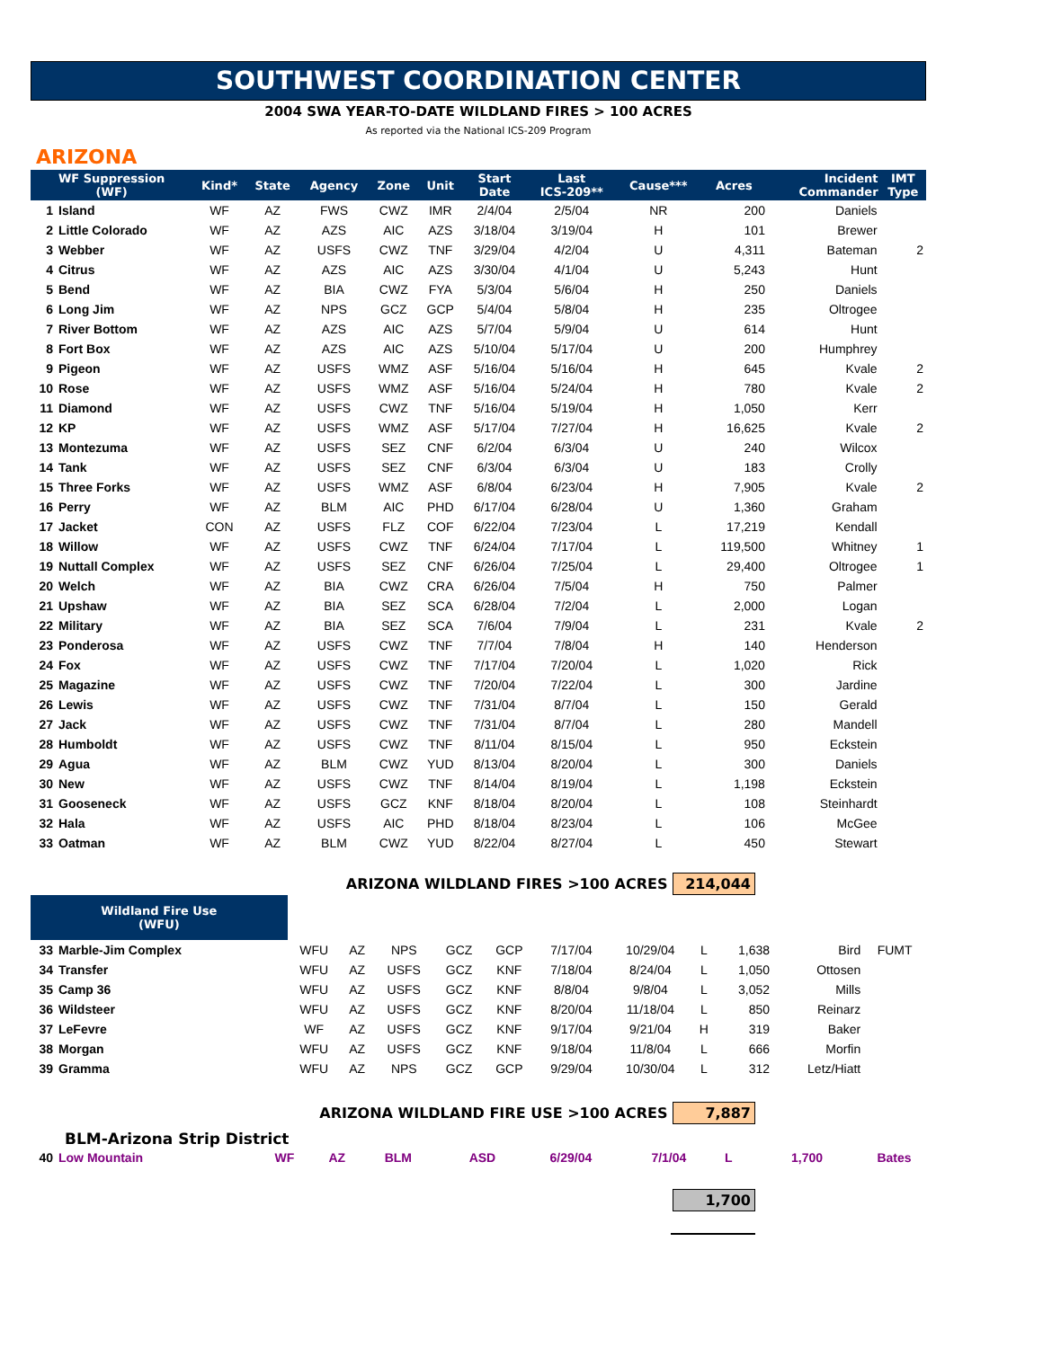SOUTHWEST COORDINATION CENTER
2004 SWA YEAR-TO-DATE WILDLAND FIRES > 100 ACRES
As reported via the National ICS-209 Program
ARIZONA
| WF Suppression (WF) | | Kind* | State | Agency | Zone | Unit | Start Date | Last ICS-209** | Cause*** | Acres | Incident Commander | IMT Type |
| --- | --- | --- | --- | --- | --- | --- | --- | --- | --- | --- | --- | --- |
| 1 | Island | WF | AZ | FWS | CWZ | IMR | 2/4/04 | 2/5/04 | NR | 200 | Daniels | |
| 2 | Little Colorado | WF | AZ | AZS | AIC | AZS | 3/18/04 | 3/19/04 | H | 101 | Brewer | |
| 3 | Webber | WF | AZ | USFS | CWZ | TNF | 3/29/04 | 4/2/04 | U | 4,311 | Bateman | 2 |
| 4 | Citrus | WF | AZ | AZS | AIC | AZS | 3/30/04 | 4/1/04 | U | 5,243 | Hunt | |
| 5 | Bend | WF | AZ | BIA | CWZ | FYA | 5/3/04 | 5/6/04 | H | 250 | Daniels | |
| 6 | Long Jim | WF | AZ | NPS | GCZ | GCP | 5/4/04 | 5/8/04 | H | 235 | Oltrogee | |
| 7 | River Bottom | WF | AZ | AZS | AIC | AZS | 5/7/04 | 5/9/04 | U | 614 | Hunt | |
| 8 | Fort Box | WF | AZ | AZS | AIC | AZS | 5/10/04 | 5/17/04 | U | 200 | Humphrey | |
| 9 | Pigeon | WF | AZ | USFS | WMZ | ASF | 5/16/04 | 5/16/04 | H | 645 | Kvale | 2 |
| 10 | Rose | WF | AZ | USFS | WMZ | ASF | 5/16/04 | 5/24/04 | H | 780 | Kvale | 2 |
| 11 | Diamond | WF | AZ | USFS | CWZ | TNF | 5/16/04 | 5/19/04 | H | 1,050 | Kerr | |
| 12 | KP | WF | AZ | USFS | WMZ | ASF | 5/17/04 | 7/27/04 | H | 16,625 | Kvale | 2 |
| 13 | Montezuma | WF | AZ | USFS | SEZ | CNF | 6/2/04 | 6/3/04 | U | 240 | Wilcox | |
| 14 | Tank | WF | AZ | USFS | SEZ | CNF | 6/3/04 | 6/3/04 | U | 183 | Crolly | |
| 15 | Three Forks | WF | AZ | USFS | WMZ | ASF | 6/8/04 | 6/23/04 | H | 7,905 | Kvale | 2 |
| 16 | Perry | WF | AZ | BLM | AIC | PHD | 6/17/04 | 6/28/04 | U | 1,360 | Graham | |
| 17 | Jacket | CON | AZ | USFS | FLZ | COF | 6/22/04 | 7/23/04 | L | 17,219 | Kendall | |
| 18 | Willow | WF | AZ | USFS | CWZ | TNF | 6/24/04 | 7/17/04 | L | 119,500 | Whitney | 1 |
| 19 | Nuttall Complex | WF | AZ | USFS | SEZ | CNF | 6/26/04 | 7/25/04 | L | 29,400 | Oltrogee | 1 |
| 20 | Welch | WF | AZ | BIA | CWZ | CRA | 6/26/04 | 7/5/04 | H | 750 | Palmer | |
| 21 | Upshaw | WF | AZ | BIA | SEZ | SCA | 6/28/04 | 7/2/04 | L | 2,000 | Logan | |
| 22 | Military | WF | AZ | BIA | SEZ | SCA | 7/6/04 | 7/9/04 | L | 231 | Kvale | 2 |
| 23 | Ponderosa | WF | AZ | USFS | CWZ | TNF | 7/7/04 | 7/8/04 | H | 140 | Henderson | |
| 24 | Fox | WF | AZ | USFS | CWZ | TNF | 7/17/04 | 7/20/04 | L | 1,020 | Rick | |
| 25 | Magazine | WF | AZ | USFS | CWZ | TNF | 7/20/04 | 7/22/04 | L | 300 | Jardine | |
| 26 | Lewis | WF | AZ | USFS | CWZ | TNF | 7/31/04 | 8/7/04 | L | 150 | Gerald | |
| 27 | Jack | WF | AZ | USFS | CWZ | TNF | 7/31/04 | 8/7/04 | L | 280 | Mandell | |
| 28 | Humboldt | WF | AZ | USFS | CWZ | TNF | 8/11/04 | 8/15/04 | L | 950 | Eckstein | |
| 29 | Agua | WF | AZ | BLM | CWZ | YUD | 8/13/04 | 8/20/04 | L | 300 | Daniels | |
| 30 | New | WF | AZ | USFS | CWZ | TNF | 8/14/04 | 8/19/04 | L | 1,198 | Eckstein | |
| 31 | Gooseneck | WF | AZ | USFS | GCZ | KNF | 8/18/04 | 8/20/04 | L | 108 | Steinhardt | |
| 32 | Hala | WF | AZ | USFS | AIC | PHD | 8/18/04 | 8/23/04 | L | 106 | McGee | |
| 33 | Oatman | WF | AZ | BLM | CWZ | YUD | 8/22/04 | 8/27/04 | L | 450 | Stewart | |
ARIZONA WILDLAND FIRES >100 ACRES 214,044
| Wildland Fire Use (WFU) | | | | | | | | | | | | |
| 33 | Marble-Jim Complex | WFU | AZ | NPS | GCZ | GCP | 7/17/04 | 10/29/04 | L | 1,638 | Bird | FUMT |
| 34 | Transfer | WFU | AZ | USFS | GCZ | KNF | 7/18/04 | 8/24/04 | L | 1,050 | Ottosen | |
| 35 | Camp 36 | WFU | AZ | USFS | GCZ | KNF | 8/8/04 | 9/8/04 | L | 3,052 | Mills | |
| 36 | Wildsteer | WFU | AZ | USFS | GCZ | KNF | 8/20/04 | 11/18/04 | L | 850 | Reinarz | |
| 37 | LeFevre | WF | AZ | USFS | GCZ | KNF | 9/17/04 | 9/21/04 | H | 319 | Baker | |
| 38 | Morgan | WFU | AZ | USFS | GCZ | KNF | 9/18/04 | 11/8/04 | L | 666 | Morfin | |
| 39 | Gramma | WFU | AZ | NPS | GCZ | GCP | 9/29/04 | 10/30/04 | L | 312 | Letz/Hiatt | |
ARIZONA WILDLAND FIRE USE >100 ACRES 7,887
BLM-Arizona Strip District
| 40 | Low Mountain | WF | AZ | BLM | | ASD | 6/29/04 | 7/1/04 | L | 1,700 | Bates | |
1,700